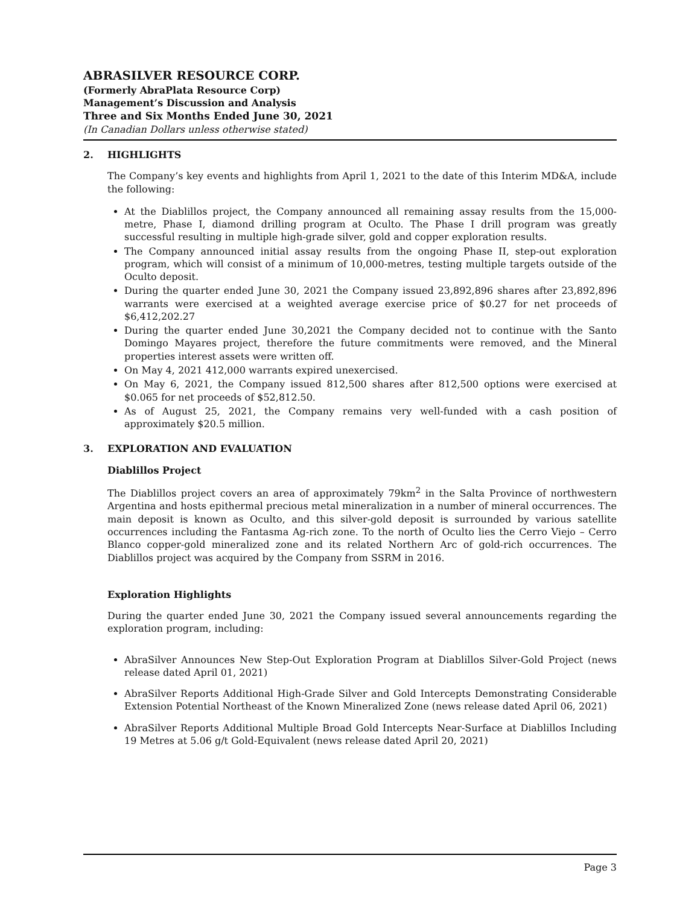ABRASILVER RESOURCE CORP.
(Formerly AbraPlata Resource Corp)
Management’s Discussion and Analysis
Three and Six Months Ended June 30, 2021
(In Canadian Dollars unless otherwise stated)
2. HIGHLIGHTS
The Company’s key events and highlights from April 1, 2021 to the date of this Interim MD&A, include the following:
At the Diablillos project, the Company announced all remaining assay results from the 15,000-metre, Phase I, diamond drilling program at Oculto. The Phase I drill program was greatly successful resulting in multiple high-grade silver, gold and copper exploration results.
The Company announced initial assay results from the ongoing Phase II, step-out exploration program, which will consist of a minimum of 10,000-metres, testing multiple targets outside of the Oculto deposit.
During the quarter ended June 30, 2021 the Company issued 23,892,896 shares after 23,892,896 warrants were exercised at a weighted average exercise price of $0.27 for net proceeds of $6,412,202.27
During the quarter ended June 30,2021 the Company decided not to continue with the Santo Domingo Mayares project, therefore the future commitments were removed, and the Mineral properties interest assets were written off.
On May 4, 2021 412,000 warrants expired unexercised.
On May 6, 2021, the Company issued 812,500 shares after 812,500 options were exercised at $0.065 for net proceeds of $52,812.50.
As of August 25, 2021, the Company remains very well-funded with a cash position of approximately $20.5 million.
3. EXPLORATION AND EVALUATION
Diablillos Project
The Diablillos project covers an area of approximately 79km<sup>2</sup> in the Salta Province of northwestern Argentina and hosts epithermal precious metal mineralization in a number of mineral occurrences. The main deposit is known as Oculto, and this silver-gold deposit is surrounded by various satellite occurrences including the Fantasma Ag-rich zone. To the north of Oculto lies the Cerro Viejo – Cerro Blanco copper-gold mineralized zone and its related Northern Arc of gold-rich occurrences. The Diablillos project was acquired by the Company from SSRM in 2016.
Exploration Highlights
During the quarter ended June 30, 2021 the Company issued several announcements regarding the exploration program, including:
AbraSilver Announces New Step-Out Exploration Program at Diablillos Silver-Gold Project (news release dated April 01, 2021)
AbraSilver Reports Additional High-Grade Silver and Gold Intercepts Demonstrating Considerable Extension Potential Northeast of the Known Mineralized Zone (news release dated April 06, 2021)
AbraSilver Reports Additional Multiple Broad Gold Intercepts Near-Surface at Diablillos Including 19 Metres at 5.06 g/t Gold-Equivalent (news release dated April 20, 2021)
Page 3